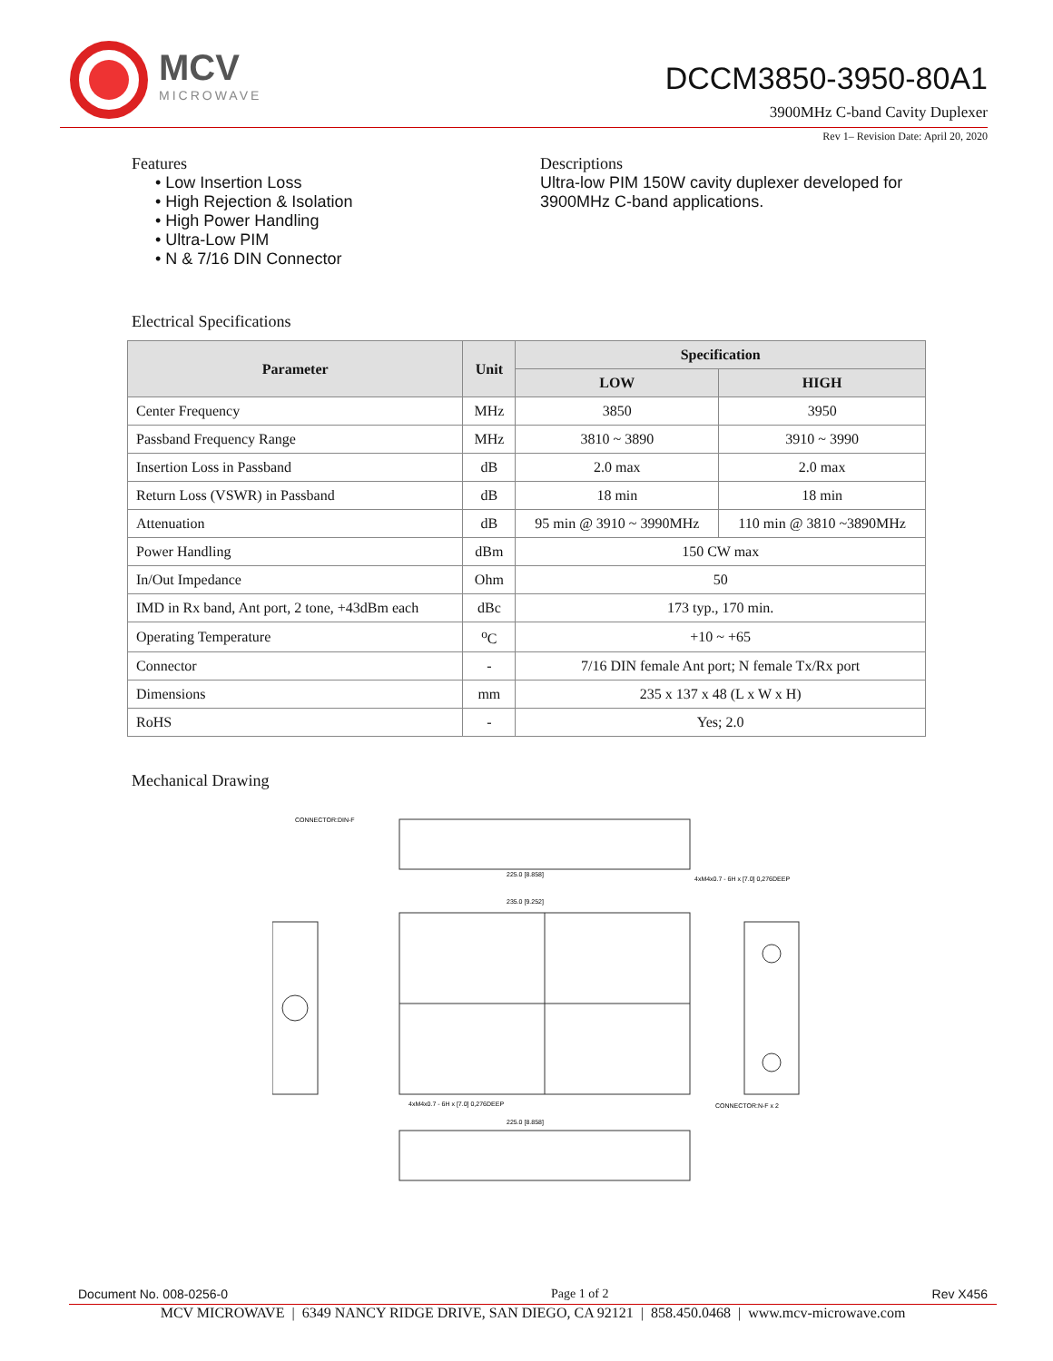MCV
MICROWAVE
DCCM3850-3950-80A1
3900MHz C-band Cavity Duplexer
Rev 1– Revision Date: April 20, 2020
Features
• Low Insertion Loss
• High Rejection & Isolation
• High Power Handling
• Ultra-Low PIM
• N & 7/16 DIN Connector
Descriptions
Ultra-low PIM 150W cavity duplexer developed for 3900MHz C-band applications.
Electrical Specifications
| Parameter | Unit | Specification | |
| --- | --- | --- | --- |
| | | LOW | HIGH |
| Center Frequency | MHz | 3850 | 3950 |
| Passband Frequency Range | MHz | 3810 ~ 3890 | 3910 ~ 3990 |
| Insertion Loss in Passband | dB | 2.0 max | 2.0 max |
| Return Loss (VSWR) in Passband | dB | 18 min | 18 min |
| Attenuation | dB | 95 min @ 3910 ~ 3990MHz | 110 min @ 3810 ~3890MHz |
| Power Handling | dBm | 150 CW max | |
| In/Out Impedance | Ohm | 50 | |
| IMD in Rx band, Ant port, 2 tone, +43dBm each | dBc | 173 typ., 170 min. | |
| Operating Temperature | <sup>o</sup> C | +10 ~ +65 | |
| Connector | - | 7/16 DIN female Ant port; N female Tx/Rx port | |
| Dimensions | mm | 235 x 137 x 48 (L x W x H) | |
| RoHS | - | Yes; 2.0 | |
Mechanical Drawing
CONNECTOR:DIN-F
225.0 [8.858]
4xM4x0.7 - 6H x [7.0] 0,276DEEP
235.0 [9.252]
CONNECTOR:N-F x 2
4xM4x0.7 - 6H x [7.0] 0,276DEEP
225.0 [8.858]
Document No. 008-0256-0 Page 1 of 2 Rev X456
MCV MICROWAVE | 6349 NANCY RIDGE DRIVE, SAN DIEGO, CA 92121 | 858.450.0468 | www.mcv-microwave.com